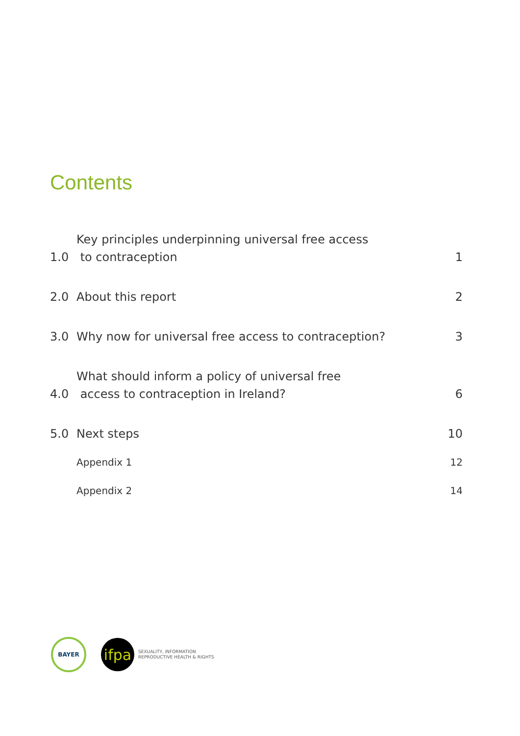Contents
1.0 Key principles underpinning universal free access
to contraception 1
2.0 About this report 2
3.0 Why now for universal free access to contraception? 3
4.0 What should inform a policy of universal free
access to contraception in Ireland? 6
5.0 Next steps 10
Appendix 1 12
Appendix 2 14
BAYER
ifpa
SEXUALITY, INFORMATION
REPRODUCTIVE HEALTH & RIGHTS